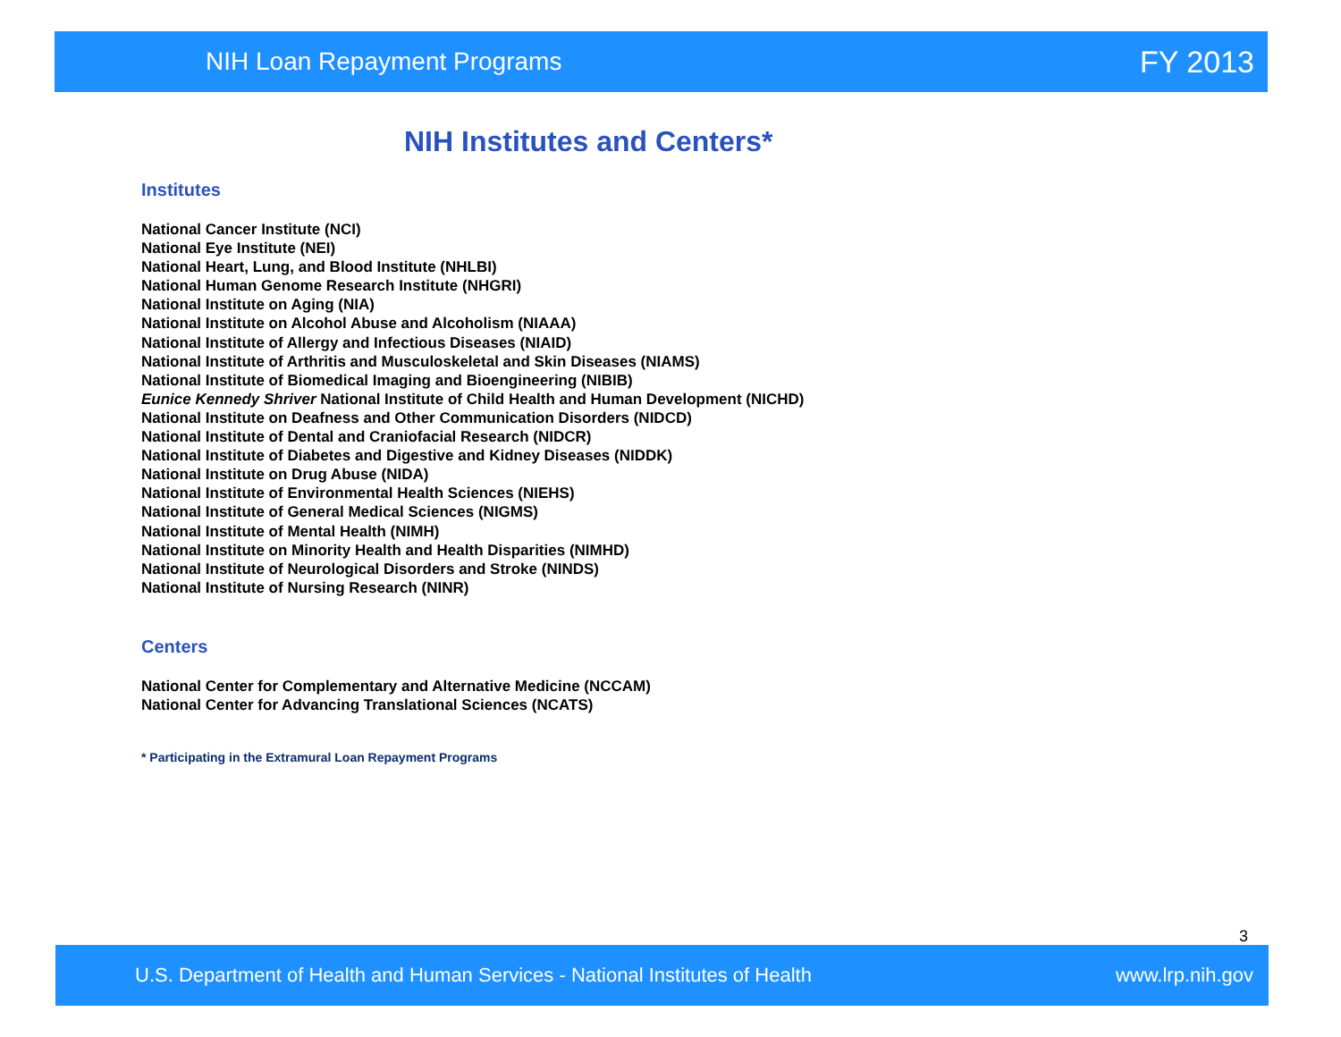NIH Loan Repayment Programs FY 2013
NIH Institutes and Centers*
Institutes
National Cancer Institute (NCI)
National Eye Institute (NEI)
National Heart, Lung, and Blood Institute (NHLBI)
National Human Genome Research Institute (NHGRI)
National Institute on Aging (NIA)
National Institute on Alcohol Abuse and Alcoholism (NIAAA)
National Institute of Allergy and Infectious Diseases (NIAID)
National Institute of Arthritis and Musculoskeletal and Skin Diseases (NIAMS)
National Institute of Biomedical Imaging and Bioengineering (NIBIB)
Eunice Kennedy Shriver National Institute of Child Health and Human Development (NICHD)
National Institute on Deafness and Other Communication Disorders (NIDCD)
National Institute of Dental and Craniofacial Research (NIDCR)
National Institute of Diabetes and Digestive and Kidney Diseases (NIDDK)
National Institute on Drug Abuse (NIDA)
National Institute of Environmental Health Sciences (NIEHS)
National Institute of General Medical Sciences (NIGMS)
National Institute of Mental Health (NIMH)
National Institute on Minority Health and Health Disparities (NIMHD)
National Institute of Neurological Disorders and Stroke (NINDS)
National Institute of Nursing Research (NINR)
Centers
National Center for Complementary and Alternative Medicine (NCCAM)
National Center for Advancing Translational Sciences (NCATS)
* Participating in the Extramural Loan Repayment Programs
3
U.S. Department of Health and Human Services - National Institutes of Health www.lrp.nih.gov